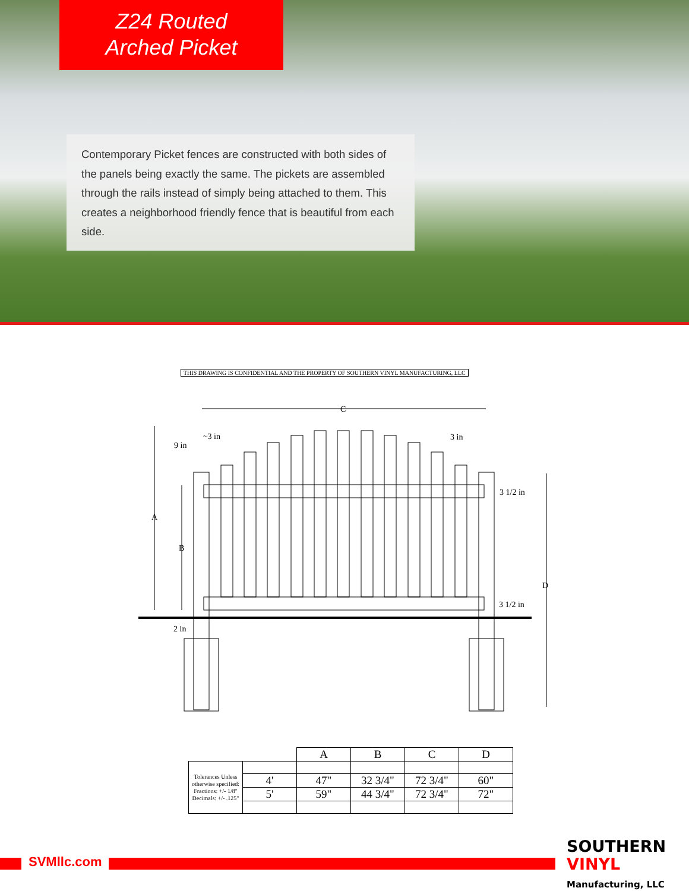Z24 Routed
Arched Picket
Contemporary Picket fences are constructed with both sides of the panels being exactly the same. The pickets are assembled through the rails instead of simply being attached to them. This creates a neighborhood friendly fence that is beautiful from each side.
THIS DRAWING IS CONFIDENTIAL AND THE PROPERTY OF SOUTHERN VINYL MANUFACTURING, LLC
C
A
B
D
9 in
~3 in
3 in
3 1/2 in
3 1/2 in
2 in
| | | A | B | C | D |
| Tolerances Unless otherwise specified: Fractions: +/- 1/8" Decimals: +/- .125" | | | | | |
| | 4' | 47" | 32 3/4" | 72 3/4" | 60" |
| | 5' | 59" | 44 3/4" | 72 3/4" | 72" |
SVMllc.com
SOUTHERN
VINYL
Manufacturing, LLC